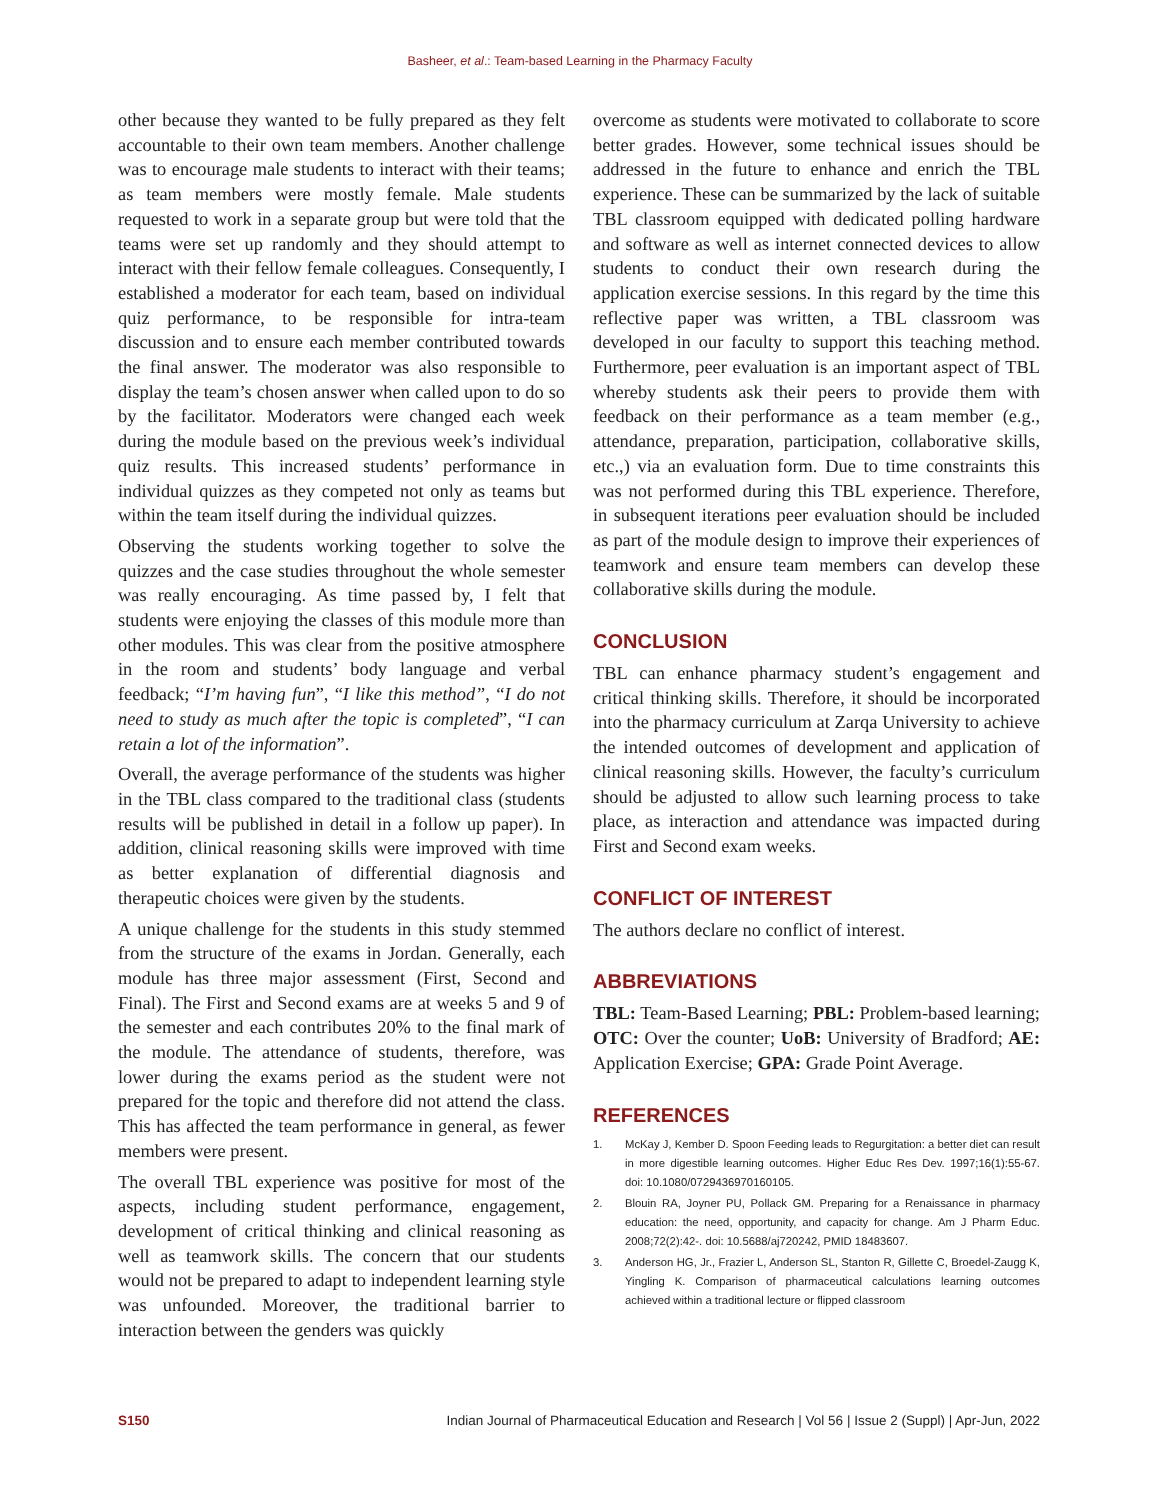Basheer, et al.: Team-based Learning in the Pharmacy Faculty
other because they wanted to be fully prepared as they felt accountable to their own team members. Another challenge was to encourage male students to interact with their teams; as team members were mostly female. Male students requested to work in a separate group but were told that the teams were set up randomly and they should attempt to interact with their fellow female colleagues. Consequently, I established a moderator for each team, based on individual quiz performance, to be responsible for intra-team discussion and to ensure each member contributed towards the final answer. The moderator was also responsible to display the team’s chosen answer when called upon to do so by the facilitator. Moderators were changed each week during the module based on the previous week’s individual quiz results. This increased students’ performance in individual quizzes as they competed not only as teams but within the team itself during the individual quizzes.
Observing the students working together to solve the quizzes and the case studies throughout the whole semester was really encouraging. As time passed by, I felt that students were enjoying the classes of this module more than other modules. This was clear from the positive atmosphere in the room and students’ body language and verbal feedback; “I’m having fun”, “I like this method”, “I do not need to study as much after the topic is completed”, “I can retain a lot of the information”.
Overall, the average performance of the students was higher in the TBL class compared to the traditional class (students results will be published in detail in a follow up paper). In addition, clinical reasoning skills were improved with time as better explanation of differential diagnosis and therapeutic choices were given by the students.
A unique challenge for the students in this study stemmed from the structure of the exams in Jordan. Generally, each module has three major assessment (First, Second and Final). The First and Second exams are at weeks 5 and 9 of the semester and each contributes 20% to the final mark of the module. The attendance of students, therefore, was lower during the exams period as the student were not prepared for the topic and therefore did not attend the class. This has affected the team performance in general, as fewer members were present.
The overall TBL experience was positive for most of the aspects, including student performance, engagement, development of critical thinking and clinical reasoning as well as teamwork skills. The concern that our students would not be prepared to adapt to independent learning style was unfounded. Moreover, the traditional barrier to interaction between the genders was quickly
overcome as students were motivated to collaborate to score better grades. However, some technical issues should be addressed in the future to enhance and enrich the TBL experience. These can be summarized by the lack of suitable TBL classroom equipped with dedicated polling hardware and software as well as internet connected devices to allow students to conduct their own research during the application exercise sessions. In this regard by the time this reflective paper was written, a TBL classroom was developed in our faculty to support this teaching method. Furthermore, peer evaluation is an important aspect of TBL whereby students ask their peers to provide them with feedback on their performance as a team member (e.g., attendance, preparation, participation, collaborative skills, etc.,) via an evaluation form. Due to time constraints this was not performed during this TBL experience. Therefore, in subsequent iterations peer evaluation should be included as part of the module design to improve their experiences of teamwork and ensure team members can develop these collaborative skills during the module.
CONCLUSION
TBL can enhance pharmacy student’s engagement and critical thinking skills. Therefore, it should be incorporated into the pharmacy curriculum at Zarqa University to achieve the intended outcomes of development and application of clinical reasoning skills. However, the faculty’s curriculum should be adjusted to allow such learning process to take place, as interaction and attendance was impacted during First and Second exam weeks.
CONFLICT OF INTEREST
The authors declare no conflict of interest.
ABBREVIATIONS
TBL: Team-Based Learning; PBL: Problem-based learning; OTC: Over the counter; UoB: University of Bradford; AE: Application Exercise; GPA: Grade Point Average.
REFERENCES
1. McKay J, Kember D. Spoon Feeding leads to Regurgitation: a better diet can result in more digestible learning outcomes. Higher Educ Res Dev. 1997;16(1):55-67. doi: 10.1080/0729436970160105.
2. Blouin RA, Joyner PU, Pollack GM. Preparing for a Renaissance in pharmacy education: the need, opportunity, and capacity for change. Am J Pharm Educ. 2008;72(2):42-. doi: 10.5688/aj720242, PMID 18483607.
3. Anderson HG, Jr., Frazier L, Anderson SL, Stanton R, Gillette C, Broedel-Zaugg K, Yingling K. Comparison of pharmaceutical calculations learning outcomes achieved within a traditional lecture or flipped classroom
S150 Indian Journal of Pharmaceutical Education and Research | Vol 56 | Issue 2 (Suppl) | Apr-Jun, 2022